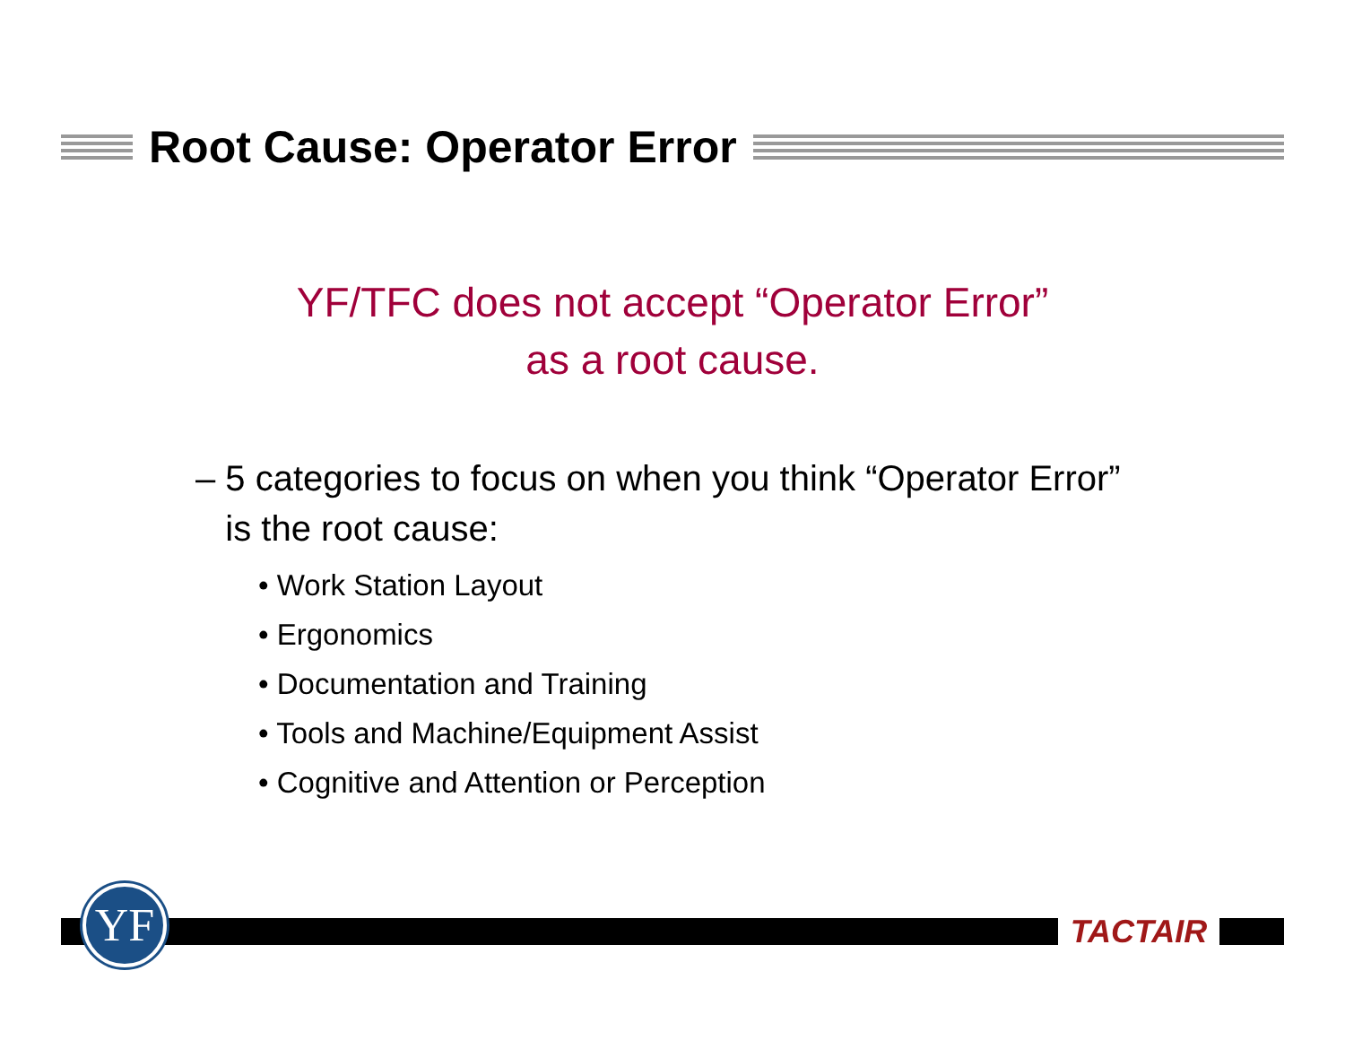Root Cause: Operator Error
YF/TFC does not accept “Operator Error”
as a root cause.
– 5 categories to focus on when you think “Operator Error”
is the root cause:
• Work Station Layout
• Ergonomics
• Documentation and Training
• Tools and Machine/Equipment Assist
• Cognitive and Attention or Perception
YF TACTAIR